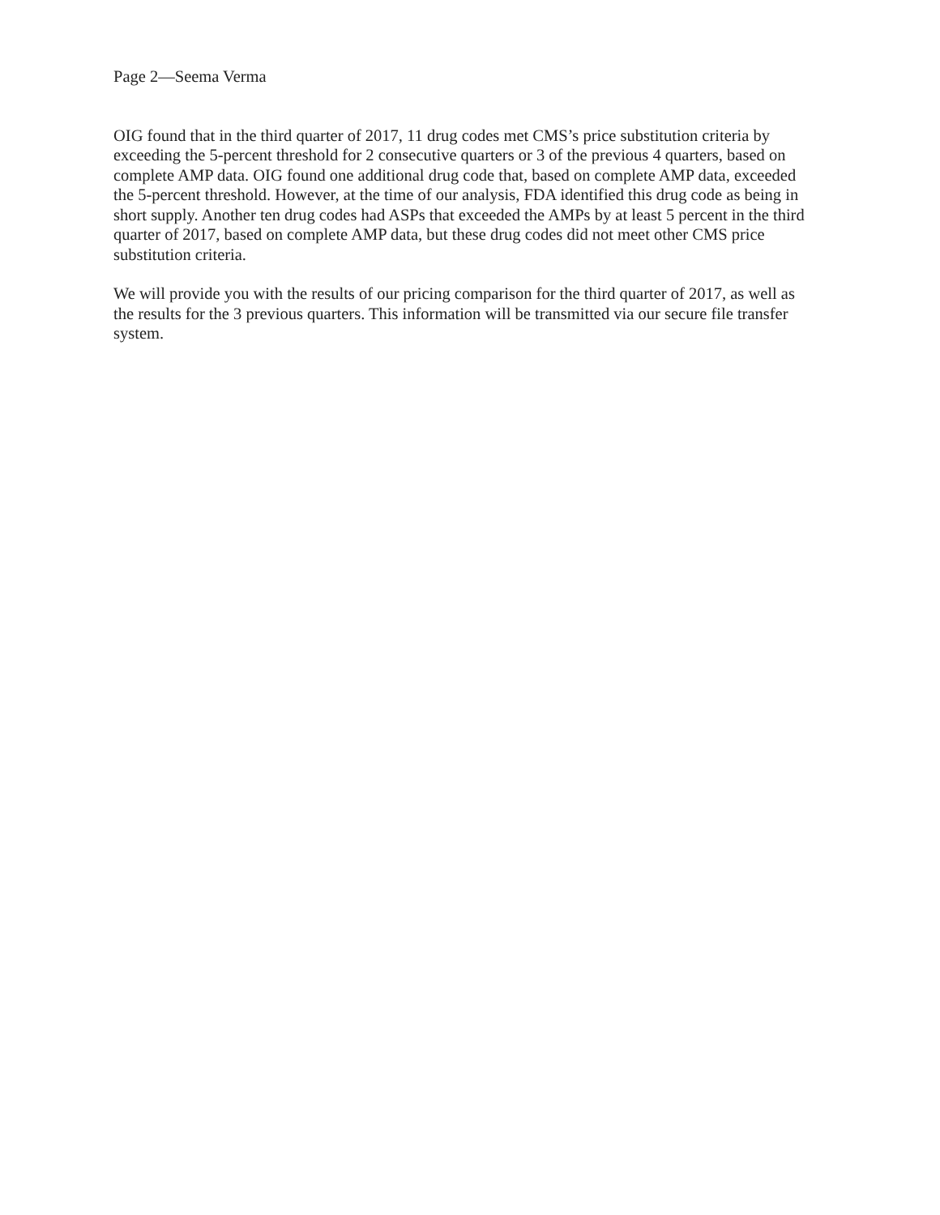Page 2—Seema Verma
OIG found that in the third quarter of 2017, 11 drug codes met CMS’s price substitution criteria by exceeding the 5-percent threshold for 2 consecutive quarters or 3 of the previous 4 quarters, based on complete AMP data. OIG found one additional drug code that, based on complete AMP data, exceeded the 5-percent threshold. However, at the time of our analysis, FDA identified this drug code as being in short supply. Another ten drug codes had ASPs that exceeded the AMPs by at least 5 percent in the third quarter of 2017, based on complete AMP data, but these drug codes did not meet other CMS price substitution criteria.
We will provide you with the results of our pricing comparison for the third quarter of 2017, as well as the results for the 3 previous quarters. This information will be transmitted via our secure file transfer system.